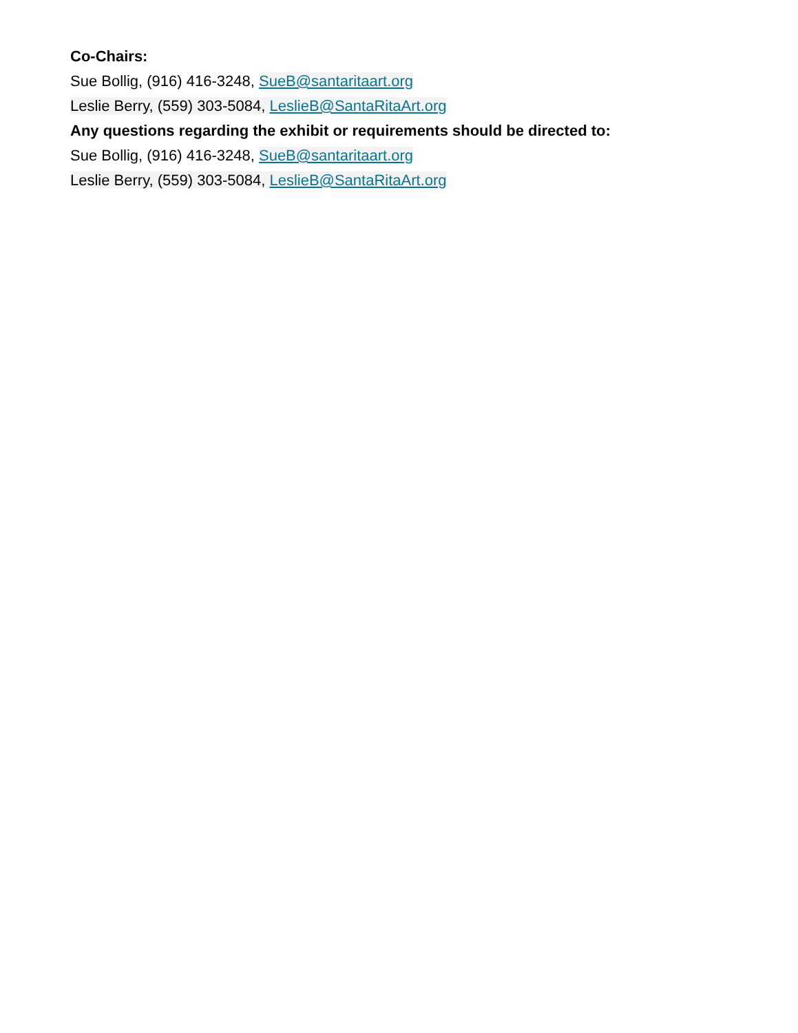Co-Chairs:
Sue Bollig, (916) 416-3248, SueB@santaritaart.org
Leslie Berry, (559) 303-5084, LeslieB@SantaRitaArt.org
Any questions regarding the exhibit or requirements should be directed to:
Sue Bollig, (916) 416-3248, SueB@santaritaart.org
Leslie Berry, (559) 303-5084, LeslieB@SantaRitaArt.org